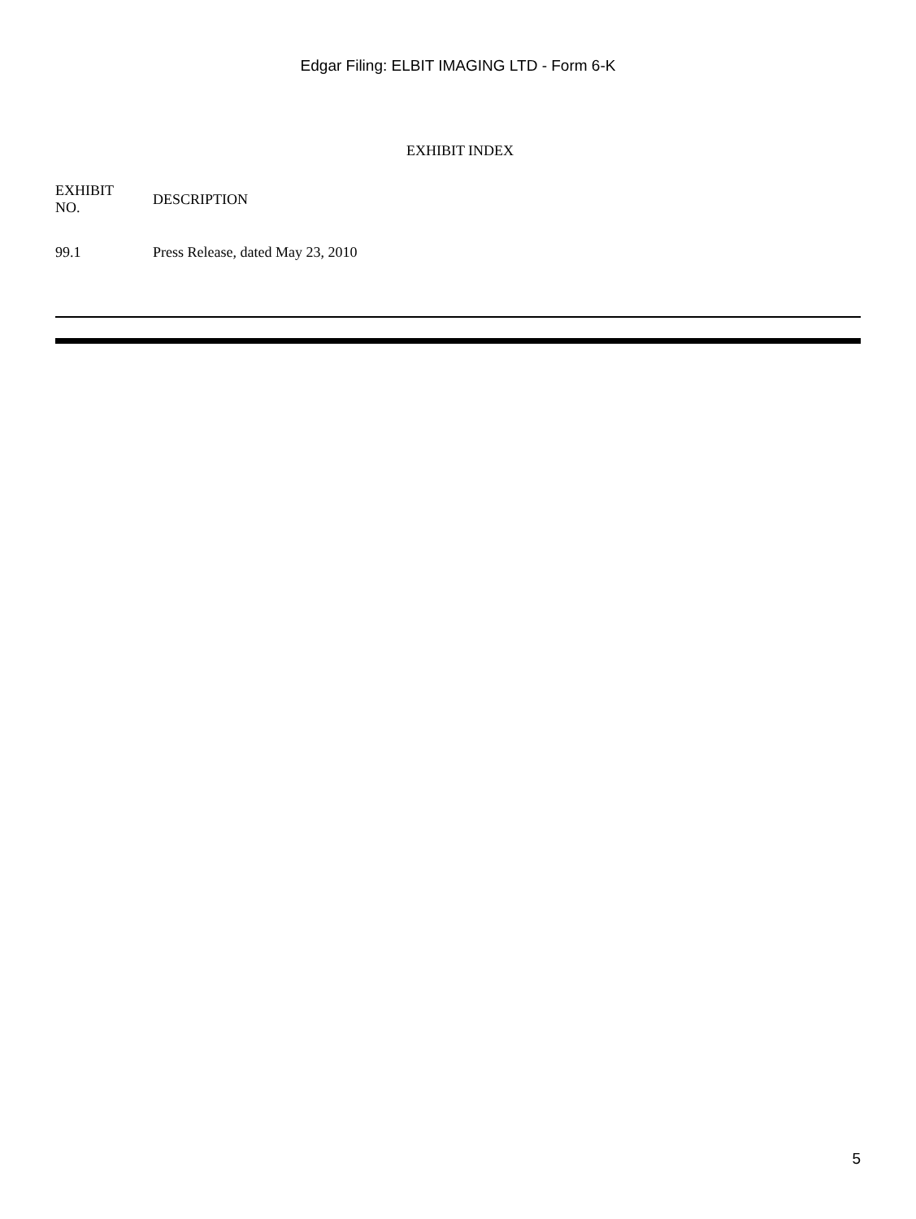Edgar Filing: ELBIT IMAGING LTD - Form 6-K
EXHIBIT INDEX
| EXHIBIT NO. | DESCRIPTION |
| --- | --- |
| 99.1 | Press Release, dated May 23, 2010 |
5